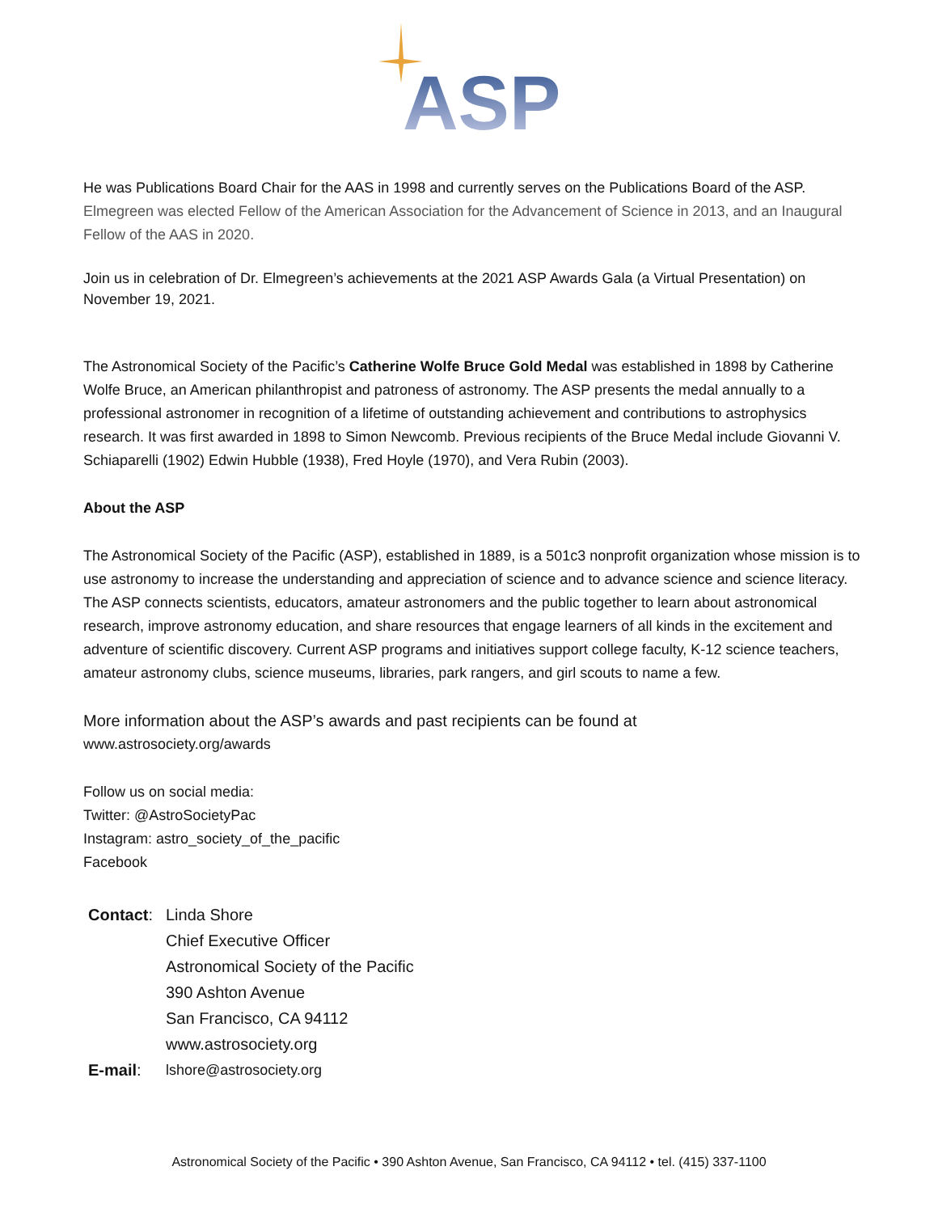ASP
He was Publications Board Chair for the AAS in 1998 and currently serves on the Publications Board of the ASP. Elmegreen was elected Fellow of the American Association for the Advancement of Science in 2013, and an Inaugural Fellow of the AAS in 2020.
Join us in celebration of Dr. Elmegreen’s achievements at the 2021 ASP Awards Gala (a Virtual Presentation) on November 19, 2021.
The Astronomical Society of the Pacific’s Catherine Wolfe Bruce Gold Medal was established in 1898 by Catherine Wolfe Bruce, an American philanthropist and patroness of astronomy. The ASP presents the medal annually to a professional astronomer in recognition of a lifetime of outstanding achievement and contributions to astrophysics research. It was first awarded in 1898 to Simon Newcomb. Previous recipients of the Bruce Medal include Giovanni V. Schiaparelli (1902) Edwin Hubble (1938), Fred Hoyle (1970), and Vera Rubin (2003).
About the ASP
The Astronomical Society of the Pacific (ASP), established in 1889, is a 501c3 nonprofit organization whose mission is to use astronomy to increase the understanding and appreciation of science and to advance science and science literacy. The ASP connects scientists, educators, amateur astronomers and the public together to learn about astronomical research, improve astronomy education, and share resources that engage learners of all kinds in the excitement and adventure of scientific discovery. Current ASP programs and initiatives support college faculty, K-12 science teachers, amateur astronomy clubs, science museums, libraries, park rangers, and girl scouts to name a few.
More information about the ASP’s awards and past recipients can be found at
www.astrosociety.org/awards
Follow us on social media:
Twitter: @AstroSocietyPac
Instagram: astro_society_of_the_pacific
Facebook
| Contact : | Linda Shore Chief Executive Officer Astronomical Society of the Pacific 390 Ashton Avenue San Francisco, CA 94112 www.astrosociety.org |
| E-mail : | lshore@astrosociety.org |
Astronomical Society of the Pacific • 390 Ashton Avenue, San Francisco, CA 94112 • tel. (415) 337-1100